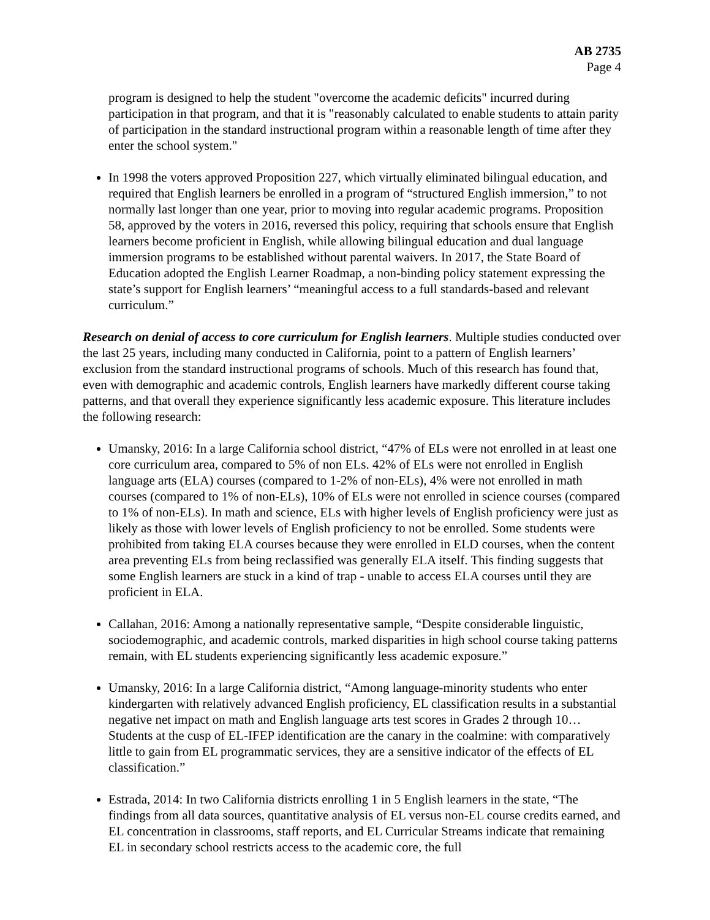AB 2735
Page 4
program is designed to help the student "overcome the academic deficits" incurred during participation in that program, and that it is "reasonably calculated to enable students to attain parity of participation in the standard instructional program within a reasonable length of time after they enter the school system."
In 1998 the voters approved Proposition 227, which virtually eliminated bilingual education, and required that English learners be enrolled in a program of “structured English immersion,” to not normally last longer than one year, prior to moving into regular academic programs. Proposition 58, approved by the voters in 2016, reversed this policy, requiring that schools ensure that English learners become proficient in English, while allowing bilingual education and dual language immersion programs to be established without parental waivers. In 2017, the State Board of Education adopted the English Learner Roadmap, a non-binding policy statement expressing the state’s support for English learners’ “meaningful access to a full standards-based and relevant curriculum.”
Research on denial of access to core curriculum for English learners. Multiple studies conducted over the last 25 years, including many conducted in California, point to a pattern of English learners’ exclusion from the standard instructional programs of schools. Much of this research has found that, even with demographic and academic controls, English learners have markedly different course taking patterns, and that overall they experience significantly less academic exposure. This literature includes the following research:
Umansky, 2016: In a large California school district, “47% of ELs were not enrolled in at least one core curriculum area, compared to 5% of non ELs. 42% of ELs were not enrolled in English language arts (ELA) courses (compared to 1-2% of non-ELs), 4% were not enrolled in math courses (compared to 1% of non-ELs), 10% of ELs were not enrolled in science courses (compared to 1% of non-ELs). In math and science, ELs with higher levels of English proficiency were just as likely as those with lower levels of English proficiency to not be enrolled. Some students were prohibited from taking ELA courses because they were enrolled in ELD courses, when the content area preventing ELs from being reclassified was generally ELA itself. This finding suggests that some English learners are stuck in a kind of trap - unable to access ELA courses until they are proficient in ELA.
Callahan, 2016: Among a nationally representative sample, “Despite considerable linguistic, sociodemographic, and academic controls, marked disparities in high school course taking patterns remain, with EL students experiencing significantly less academic exposure.”
Umansky, 2016: In a large California district, “Among language-minority students who enter kindergarten with relatively advanced English proficiency, EL classification results in a substantial negative net impact on math and English language arts test scores in Grades 2 through 10…Students at the cusp of EL-IFEP identification are the canary in the coalmine: with comparatively little to gain from EL programmatic services, they are a sensitive indicator of the effects of EL classification.”
Estrada, 2014: In two California districts enrolling 1 in 5 English learners in the state, “The findings from all data sources, quantitative analysis of EL versus non-EL course credits earned, and EL concentration in classrooms, staff reports, and EL Curricular Streams indicate that remaining EL in secondary school restricts access to the academic core, the full